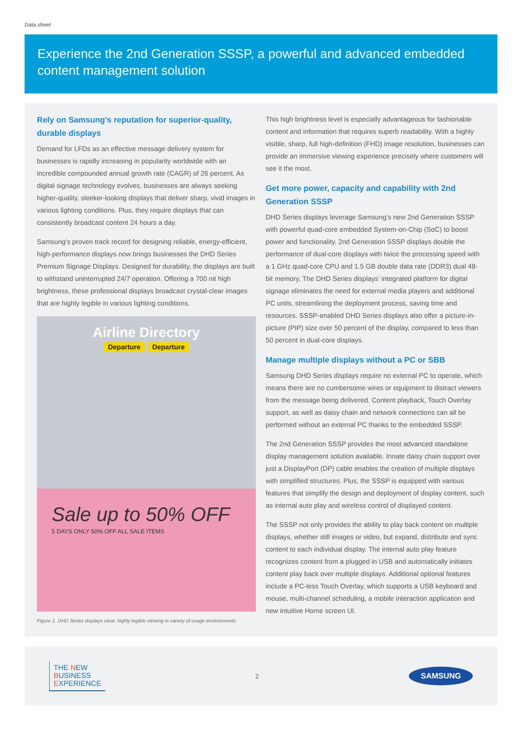Data sheet
Experience the 2nd Generation SSSP, a powerful and advanced embedded content management solution
Rely on Samsung's reputation for superior-quality, durable displays
Demand for LFDs as an effective message delivery system for businesses is rapidly increasing in popularity worldwide with an incredible compounded annual growth rate (CAGR) of 26 percent. As digital signage technology evolves, businesses are always seeking higher-quality, sleeker-looking displays that deliver sharp, vivid images in various lighting conditions. Plus, they require displays that can consistently broadcast content 24 hours a day.
Samsung's proven track record for designing reliable, energy-efficient, high-performance displays now brings businesses the DHD Series Premium Signage Displays. Designed for durability, the displays are built to withstand uninterrupted 24/7 operation. Offering a 700 nit high brightness, these professional displays broadcast crystal-clear images that are highly legible in various lighting conditions.
Airline Directory
Departure Departure
Sale up to 50% OFF
5 DAYS ONLY 50% OFF ALL SALE ITEMS
Figure 1. DHD Series displays clear, highly legible viewing in variety of usage environments
This high brightness level is especially advantageous for fashionable content and information that requires superb readability. With a highly visible, sharp, full high-definition (FHD) image resolution, businesses can provide an immersive viewing experience precisely where customers will see it the most.
Get more power, capacity and capability with 2nd Generation SSSP
DHD Series displays leverage Samsung’s new 2nd Generation SSSP with powerful quad-core embedded System-on-Chip (SoC) to boost power and functionality. 2nd Generation SSSP displays double the performance of dual-core displays with twice the processing speed with a 1 GHz quad-core CPU and 1.5 GB double data rate (DDR3) dual 48-bit memory. The DHD Series displays’ integrated platform for digital signage eliminates the need for external media players and additional PC units, streamlining the deployment process, saving time and resources. SSSP-enabled DHD Series displays also offer a picture-in-picture (PIP) size over 50 percent of the display, compared to less than 50 percent in dual-core displays.
Manage multiple displays without a PC or SBB
Samsung DHD Series displays require no external PC to operate, which means there are no cumbersome wires or equipment to distract viewers from the message being delivered. Content playback, Touch Overlay support, as well as daisy chain and network connections can all be performed without an external PC thanks to the embedded SSSP.
The 2nd Generation SSSP provides the most advanced standalone display management solution available. Innate daisy chain support over just a DisplayPort (DP) cable enables the creation of multiple displays with simplified structures. Plus, the SSSP is equipped with various features that simplify the design and deployment of display content, such as internal auto play and wireless control of displayed content.
The SSSP not only provides the ability to play back content on multiple displays, whether still images or video, but expand, distribute and sync content to each individual display. The internal auto play feature recognizes content from a plugged in USB and automatically initiates content play back over multiple displays. Additional optional features include a PC-less Touch Overlay, which supports a USB keyboard and mouse, multi-channel scheduling, a mobile interaction application and new intuitive Home screen UI.
THE NEW
BUSINESS
EXPERIENCE
2
SAMSUNG